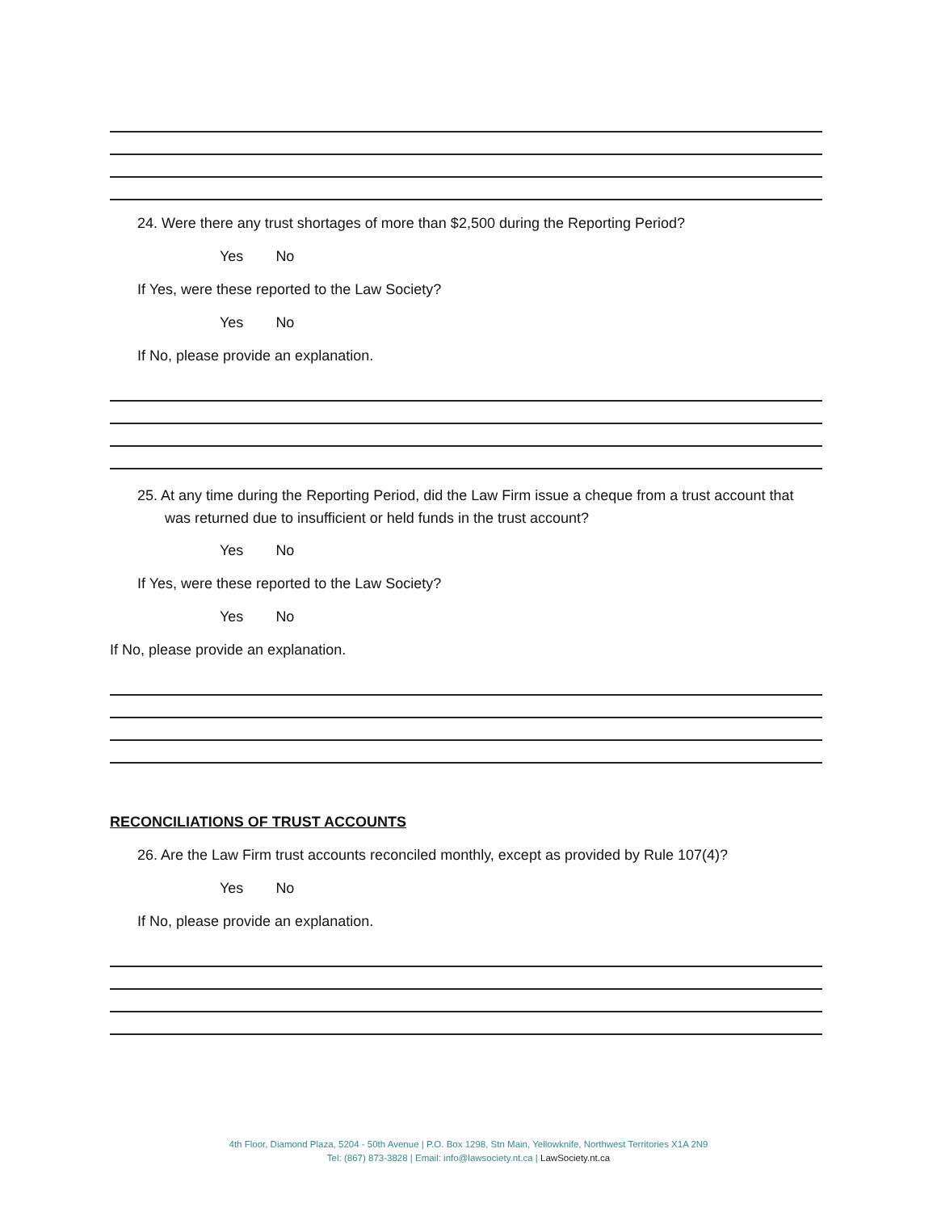24. Were there any trust shortages of more than $2,500 during the Reporting Period?
Yes No
If Yes, were these reported to the Law Society?
Yes No
If No, please provide an explanation.
25. At any time during the Reporting Period, did the Law Firm issue a cheque from a trust account that was returned due to insufficient or held funds in the trust account?
Yes No
If Yes, were these reported to the Law Society?
Yes No
If No, please provide an explanation.
RECONCILIATIONS OF TRUST ACCOUNTS
26. Are the Law Firm trust accounts reconciled monthly, except as provided by Rule 107(4)?
Yes No
If No, please provide an explanation.
4th Floor, Diamond Plaza, 5204 - 50th Avenue | P.O. Box 1298, Stn Main, Yellowknife, Northwest Territories X1A 2N9
Tel: (867) 873-3828 | Email: info@lawsociety.nt.ca | LawSociety.nt.ca